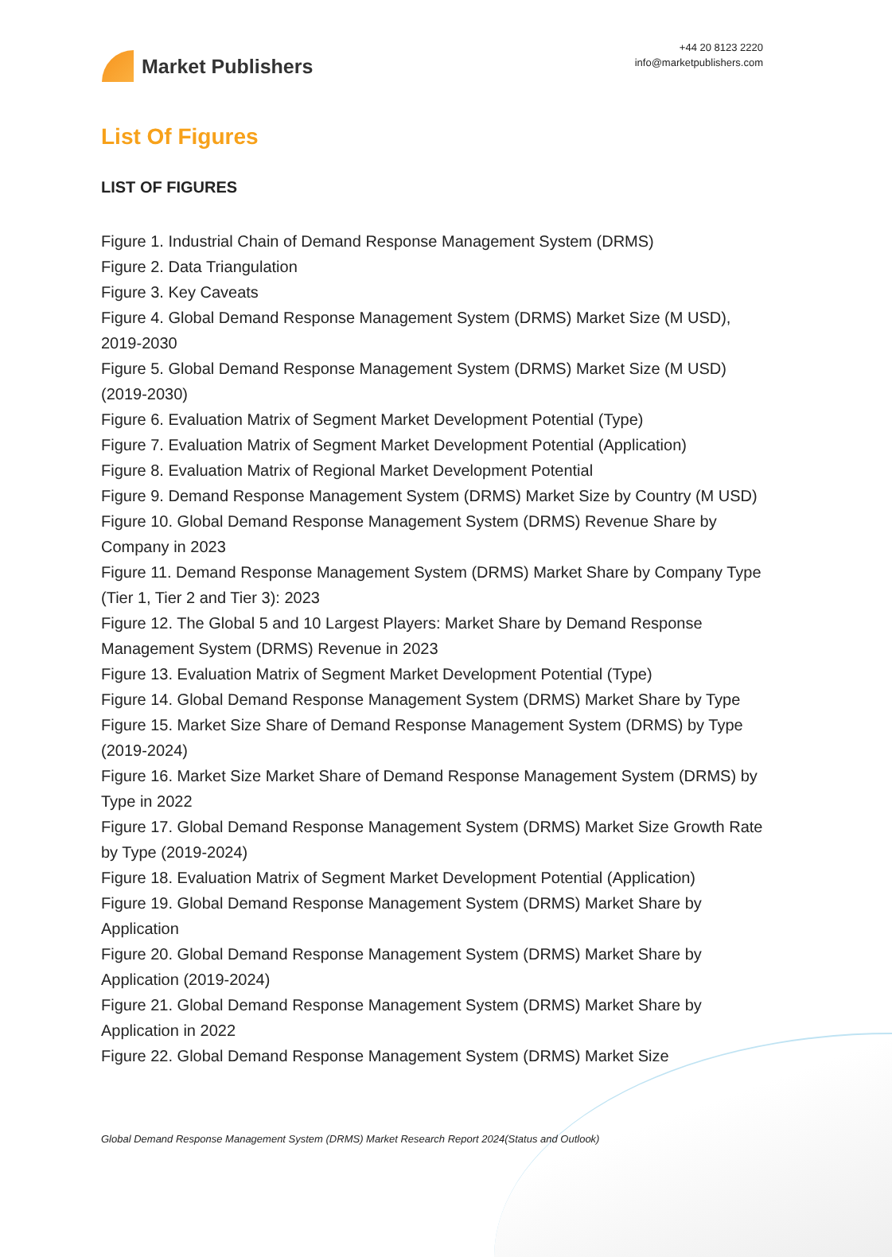Market Publishers
+44 20 8123 2220
info@marketpublishers.com
List Of Figures
LIST OF FIGURES
Figure 1. Industrial Chain of Demand Response Management System (DRMS)
Figure 2. Data Triangulation
Figure 3. Key Caveats
Figure 4. Global Demand Response Management System (DRMS) Market Size (M USD), 2019-2030
Figure 5. Global Demand Response Management System (DRMS) Market Size (M USD) (2019-2030)
Figure 6. Evaluation Matrix of Segment Market Development Potential (Type)
Figure 7. Evaluation Matrix of Segment Market Development Potential (Application)
Figure 8. Evaluation Matrix of Regional Market Development Potential
Figure 9. Demand Response Management System (DRMS) Market Size by Country (M USD)
Figure 10. Global Demand Response Management System (DRMS) Revenue Share by Company in 2023
Figure 11. Demand Response Management System (DRMS) Market Share by Company Type (Tier 1, Tier 2 and Tier 3): 2023
Figure 12. The Global 5 and 10 Largest Players: Market Share by Demand Response Management System (DRMS) Revenue in 2023
Figure 13. Evaluation Matrix of Segment Market Development Potential (Type)
Figure 14. Global Demand Response Management System (DRMS) Market Share by Type
Figure 15. Market Size Share of Demand Response Management System (DRMS) by Type (2019-2024)
Figure 16. Market Size Market Share of Demand Response Management System (DRMS) by Type in 2022
Figure 17. Global Demand Response Management System (DRMS) Market Size Growth Rate by Type (2019-2024)
Figure 18. Evaluation Matrix of Segment Market Development Potential (Application)
Figure 19. Global Demand Response Management System (DRMS) Market Share by Application
Figure 20. Global Demand Response Management System (DRMS) Market Share by Application (2019-2024)
Figure 21. Global Demand Response Management System (DRMS) Market Share by Application in 2022
Figure 22. Global Demand Response Management System (DRMS) Market Size
Global Demand Response Management System (DRMS) Market Research Report 2024(Status and Outlook)